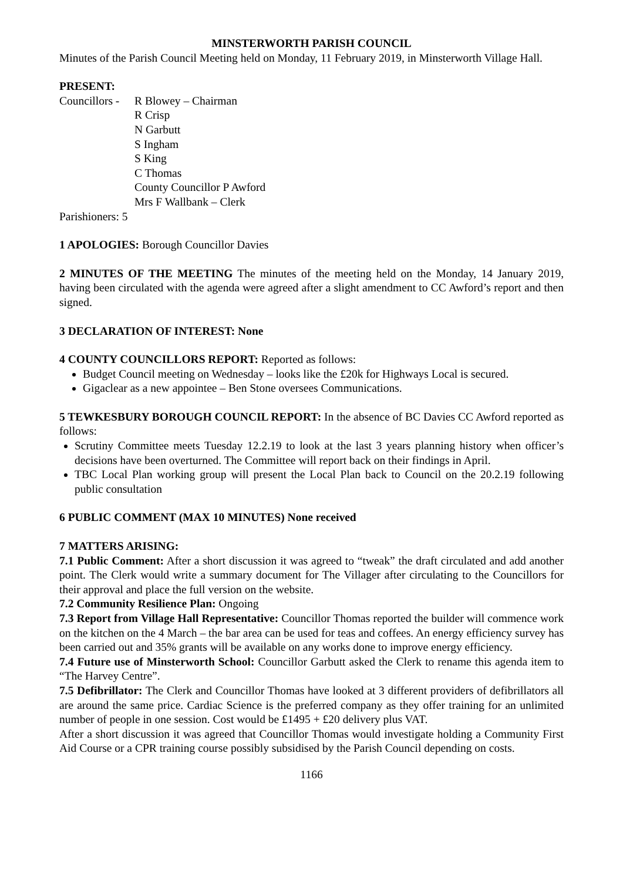MINSTERWORTH PARISH COUNCIL
Minutes of the Parish Council Meeting held on Monday, 11 February 2019, in Minsterworth Village Hall.
PRESENT:
Councillors -
R Blowey – Chairman
R Crisp
N Garbutt
S Ingham
S King
C Thomas
County Councillor P Awford
Mrs F Wallbank – Clerk
Parishioners: 5
1 APOLOGIES: Borough Councillor Davies
2 MINUTES OF THE MEETING The minutes of the meeting held on the Monday, 14 January 2019, having been circulated with the agenda were agreed after a slight amendment to CC Awford’s report and then signed.
3 DECLARATION OF INTEREST: None
4 COUNTY COUNCILLORS REPORT: Reported as follows:
Budget Council meeting on Wednesday – looks like the £20k for Highways Local is secured.
Gigaclear as a new appointee – Ben Stone oversees Communications.
5 TEWKESBURY BOROUGH COUNCIL REPORT: In the absence of BC Davies CC Awford reported as follows:
Scrutiny Committee meets Tuesday 12.2.19 to look at the last 3 years planning history when officer’s decisions have been overturned. The Committee will report back on their findings in April.
TBC Local Plan working group will present the Local Plan back to Council on the 20.2.19 following public consultation
6 PUBLIC COMMENT (MAX 10 MINUTES) None received
7 MATTERS ARISING:
7.1 Public Comment: After a short discussion it was agreed to “tweak” the draft circulated and add another point. The Clerk would write a summary document for The Villager after circulating to the Councillors for their approval and place the full version on the website.
7.2 Community Resilience Plan: Ongoing
7.3 Report from Village Hall Representative: Councillor Thomas reported the builder will commence work on the kitchen on the 4 March – the bar area can be used for teas and coffees. An energy efficiency survey has been carried out and 35% grants will be available on any works done to improve energy efficiency.
7.4 Future use of Minsterworth School: Councillor Garbutt asked the Clerk to rename this agenda item to “The Harvey Centre”.
7.5 Defibrillator: The Clerk and Councillor Thomas have looked at 3 different providers of defibrillators all are around the same price. Cardiac Science is the preferred company as they offer training for an unlimited number of people in one session. Cost would be £1495 + £20 delivery plus VAT.
After a short discussion it was agreed that Councillor Thomas would investigate holding a Community First Aid Course or a CPR training course possibly subsidised by the Parish Council depending on costs.
1166